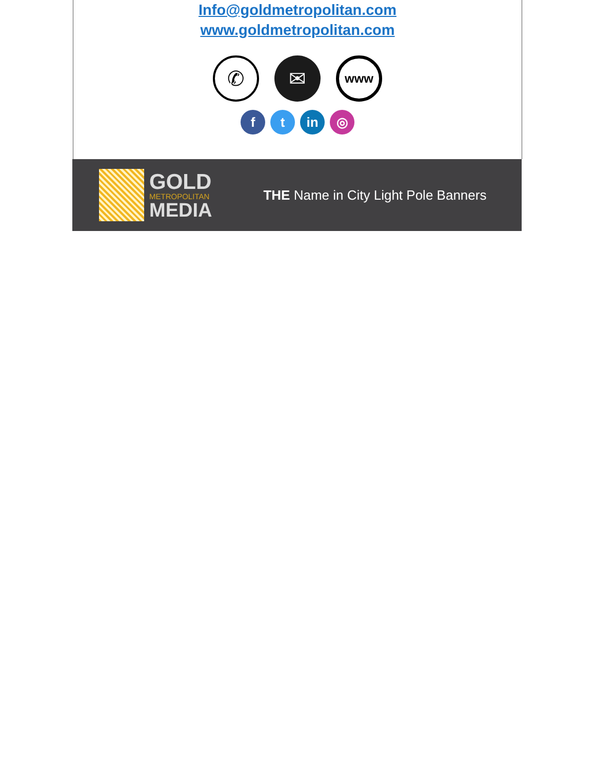Info@goldmetropolitan.com
www.goldmetropolitan.com
✆ ✉
www
f t in ◎
GOLD
METROPOLITAN
MEDIA
THE Name in City Light Pole Banners